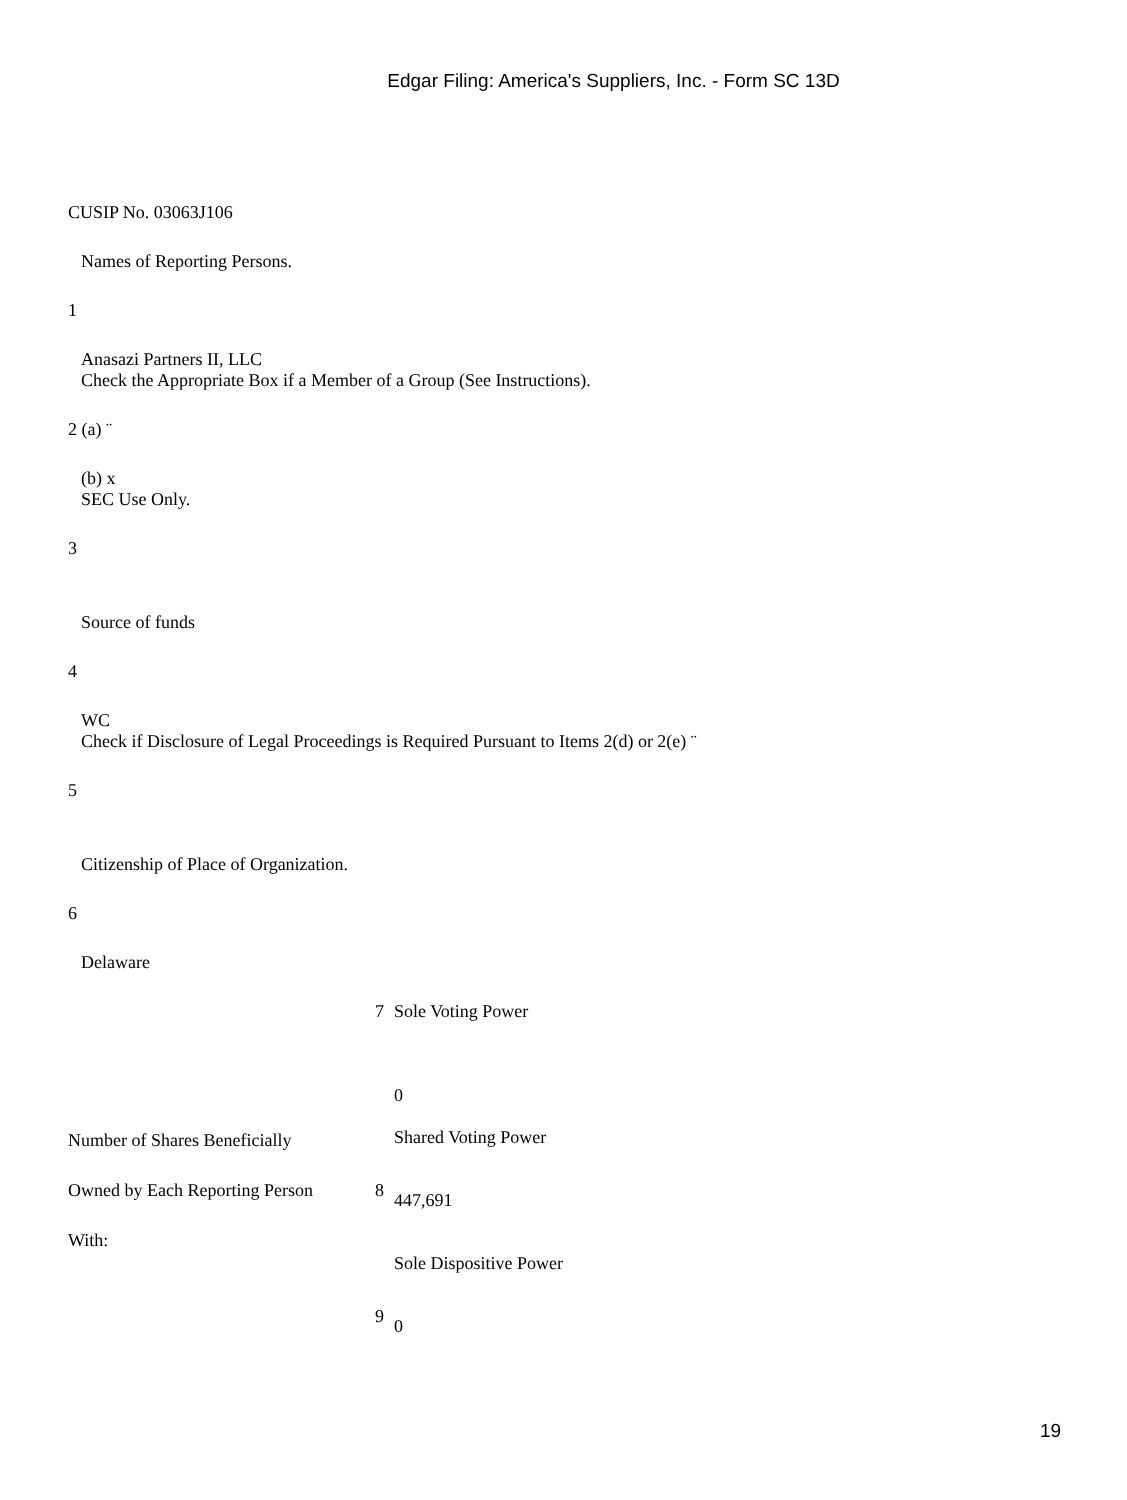Edgar Filing: America's Suppliers, Inc. - Form SC 13D
CUSIP No. 03063J106
Names of Reporting Persons.
1
Anasazi Partners II, LLC
Check the Appropriate Box if a Member of a Group (See Instructions).
2 (a) ¨
(b) x
SEC Use Only.
3
Source of funds
4
WC
Check if Disclosure of Legal Proceedings is Required Pursuant to Items 2(d) or 2(e) ¨
5
Citizenship of Place of Organization.
6
Delaware
| Number of Shares Beneficially Owned by Each Reporting Person With: | 7 | Sole Voting Power 0 |
| | 8 | Shared Voting Power 447,691 |
| | 9 | Sole Dispositive Power 0 |
19